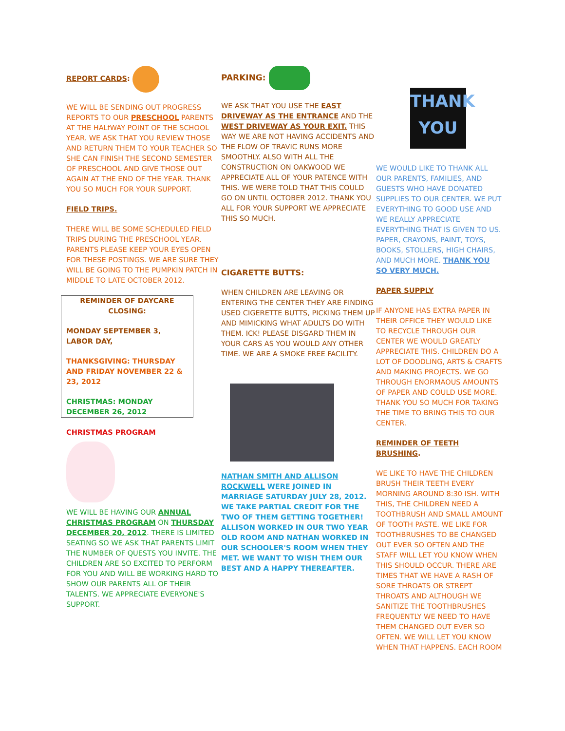REPORT CARDS:
WE WILL BE SENDING OUT PROGRESS REPORTS TO OUR PRESCHOOL PARENTS AT THE HALfWAY POINT OF THE SCHOOL YEAR. WE ASK THAT YOU REVIEW THOSE AND RETURN THEM TO YOUR TEACHER SO SHE CAN FINISH THE SECOND SEMESTER OF PRESCHOOL AND GIVE THOSE OUT AGAIN AT THE END OF THE YEAR. THANK YOU SO MUCH FOR YOUR SUPPORT.
FIELD TRIPS.
THERE WILL BE SOME SCHEDULED FIELD TRIPS DURING THE PRESCHOOL YEAR. PARENTS PLEASE KEEP YOUR EYES OPEN FOR THESE POSTINGS. WE ARE SURE THEY WILL BE GOING TO THE PUMPKIN PATCH IN MIDDLE TO LATE OCTOBER 2012.
REMINDER OF DAYCARE CLOSING:
MONDAY SEPTEMBER 3, LABOR DAY,
THANKSGIVING: THURSDAY AND FRIDAY NOVEMBER 22 & 23, 2012
CHRISTMAS: MONDAY DECEMBER 26, 2012
CHRISTMAS PROGRAM
WE WILL BE HAVING OUR ANNUAL CHRISTMAS PROGRAM ON THURSDAY DECEMBER 20, 2012. THERE IS LIMITED SEATING SO WE ASK THAT PARENTS LIMIT THE NUMBER OF QUESTS YOU INVITE. THE CHILDREN ARE SO EXCITED TO PERFORM FOR YOU AND WILL BE WORKING HARD TO SHOW OUR PARENTS ALL OF THEIR TALENTS. WE APPRECIATE EVERYONE'S SUPPORT.
PARKING:
WE ASK THAT YOU USE THE EAST DRIVEWAY AS THE ENTRANCE AND THE WEST DRIVEWAY AS YOUR EXIT. THIS WAY WE ARE NOT HAVING ACCIDENTS AND THE FLOW OF TRAVIC RUNS MORE SMOOTHLY. ALSO WITH ALL THE CONSTRUCTION ON OAKWOOD WE APPRECIATE ALL OF YOUR PATENCE WITH THIS. WE WERE TOLD THAT THIS COULD GO ON UNTIL OCTOBER 2012. THANK YOU ALL FOR YOUR SUPPORT WE APPRECIATE THIS SO MUCH.
CIGARETTE BUTTS:
WHEN CHILDREN ARE LEAVING OR ENTERING THE CENTER THEY ARE FINDING USED CIGERETTE BUTTS, PICKING THEM UP AND MIMICKING WHAT ADULTS DO WITH THEM. ICK! PLEASE DISGARD THEM IN YOUR CARS AS YOU WOULD ANY OTHER TIME. WE ARE A SMOKE FREE FACILITY.
NATHAN SMITH AND ALLISON ROCKWELL WERE JOINED IN MARRIAGE SATURDAY JULY 28, 2012. WE TAKE PARTIAL CREDIT FOR THE TWO OF THEM GETTING TOGETHER! ALLISON WORKED IN OUR TWO YEAR OLD ROOM AND NATHAN WORKED IN OUR SCHOOLER'S ROOM WHEN THEY MET. WE WANT TO WISH THEM OUR BEST AND A HAPPY THEREAFTER.
THANK YOU
WE WOULD LIKE TO THANK ALL OUR PARENTS, FAMILIES, AND GUESTS WHO HAVE DONATED SUPPLIES TO OUR CENTER. WE PUT EVERYTHING TO GOOD USE AND WE REALLY APPRECIATE EVERYTHING THAT IS GIVEN TO US. PAPER, CRAYONS, PAINT, TOYS, BOOKS, STOLLERS, HIGH CHAIRS, AND MUCH MORE. THANK YOU SO VERY MUCH.
PAPER SUPPLY
IF ANYONE HAS EXTRA PAPER IN THEIR OFFICE THEY WOULD LIKE TO RECYCLE THROUGH OUR CENTER WE WOULD GREATLY APPRECIATE THIS. CHILDREN DO A LOT OF DOODLING, ARTS & CRAFTS AND MAKING PROJECTS. WE GO THROUGH ENORMAOUS AMOUNTS OF PAPER AND COULD USE MORE. THANK YOU SO MUCH FOR TAKING THE TIME TO BRING THIS TO OUR CENTER.
REMINDER OF TEETH BRUSHING.
WE LIKE TO HAVE THE CHILDREN BRUSH THEIR TEETH EVERY MORNING AROUND 8:30 ISH. WITH THIS, THE CHILDREN NEED A TOOTHBRUSH AND SMALL AMOUNT OF TOOTH PASTE. WE LIKE FOR TOOTHBRUSHES TO BE CHANGED OUT EVER SO OFTEN AND THE STAFF WILL LET YOU KNOW WHEN THIS SHOULD OCCUR. THERE ARE TIMES THAT WE HAVE A RASH OF SORE THROATS OR STREPT THROATS AND ALTHOUGH WE SANITIZE THE TOOTHBRUSHES FREQUENTLY WE NEED TO HAVE THEM CHANGED OUT EVER SO OFTEN. WE WILL LET YOU KNOW WHEN THAT HAPPENS. EACH ROOM